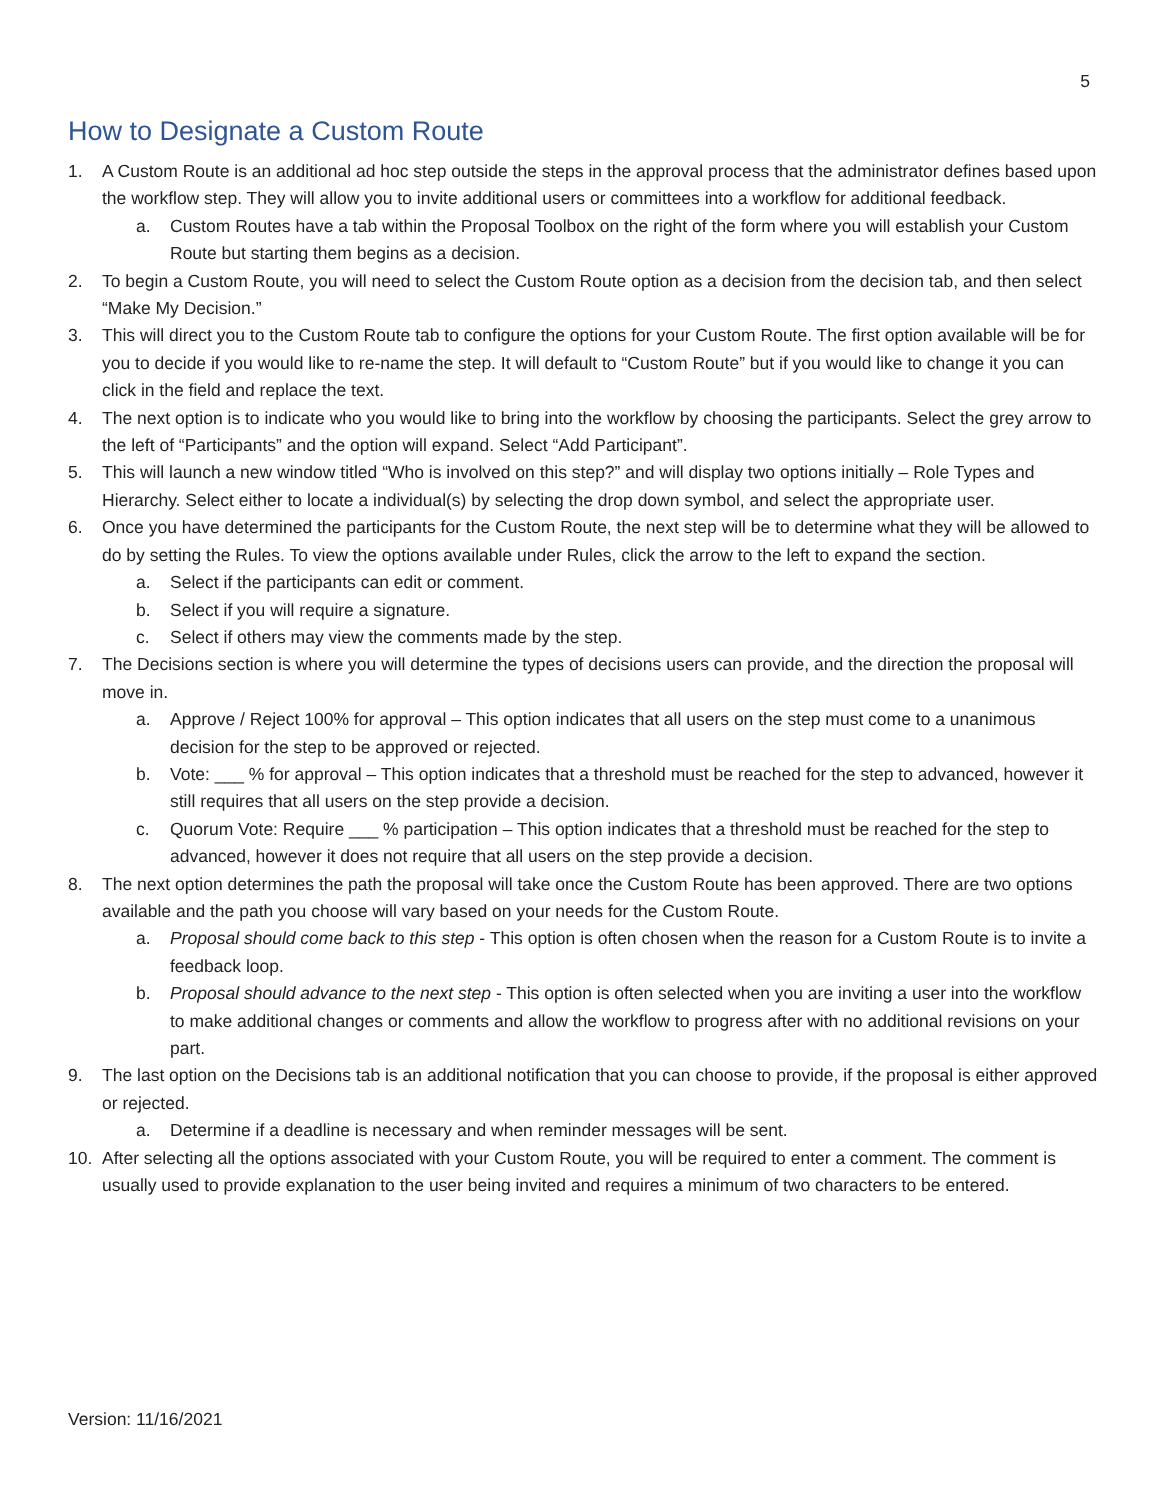5
How to Designate a Custom Route
1. A Custom Route is an additional ad hoc step outside the steps in the approval process that the administrator defines based upon the workflow step. They will allow you to invite additional users or committees into a workflow for additional feedback.
a. Custom Routes have a tab within the Proposal Toolbox on the right of the form where you will establish your Custom Route but starting them begins as a decision.
2. To begin a Custom Route, you will need to select the Custom Route option as a decision from the decision tab, and then select “Make My Decision.”
3. This will direct you to the Custom Route tab to configure the options for your Custom Route. The first option available will be for you to decide if you would like to re-name the step. It will default to “Custom Route” but if you would like to change it you can click in the field and replace the text.
4. The next option is to indicate who you would like to bring into the workflow by choosing the participants. Select the grey arrow to the left of “Participants” and the option will expand. Select “Add Participant”.
5. This will launch a new window titled “Who is involved on this step?” and will display two options initially – Role Types and Hierarchy. Select either to locate a individual(s) by selecting the drop down symbol, and select the appropriate user.
6. Once you have determined the participants for the Custom Route, the next step will be to determine what they will be allowed to do by setting the Rules. To view the options available under Rules, click the arrow to the left to expand the section.
a. Select if the participants can edit or comment.
b. Select if you will require a signature.
c. Select if others may view the comments made by the step.
7. The Decisions section is where you will determine the types of decisions users can provide, and the direction the proposal will move in.
a. Approve / Reject 100% for approval – This option indicates that all users on the step must come to a unanimous decision for the step to be approved or rejected.
b. Vote: ___ % for approval – This option indicates that a threshold must be reached for the step to advanced, however it still requires that all users on the step provide a decision.
c. Quorum Vote: Require ___ % participation – This option indicates that a threshold must be reached for the step to advanced, however it does not require that all users on the step provide a decision.
8. The next option determines the path the proposal will take once the Custom Route has been approved. There are two options available and the path you choose will vary based on your needs for the Custom Route.
a. Proposal should come back to this step - This option is often chosen when the reason for a Custom Route is to invite a feedback loop.
b. Proposal should advance to the next step - This option is often selected when you are inviting a user into the workflow to make additional changes or comments and allow the workflow to progress after with no additional revisions on your part.
9. The last option on the Decisions tab is an additional notification that you can choose to provide, if the proposal is either approved or rejected.
a. Determine if a deadline is necessary and when reminder messages will be sent.
10. After selecting all the options associated with your Custom Route, you will be required to enter a comment. The comment is usually used to provide explanation to the user being invited and requires a minimum of two characters to be entered.
Version: 11/16/2021